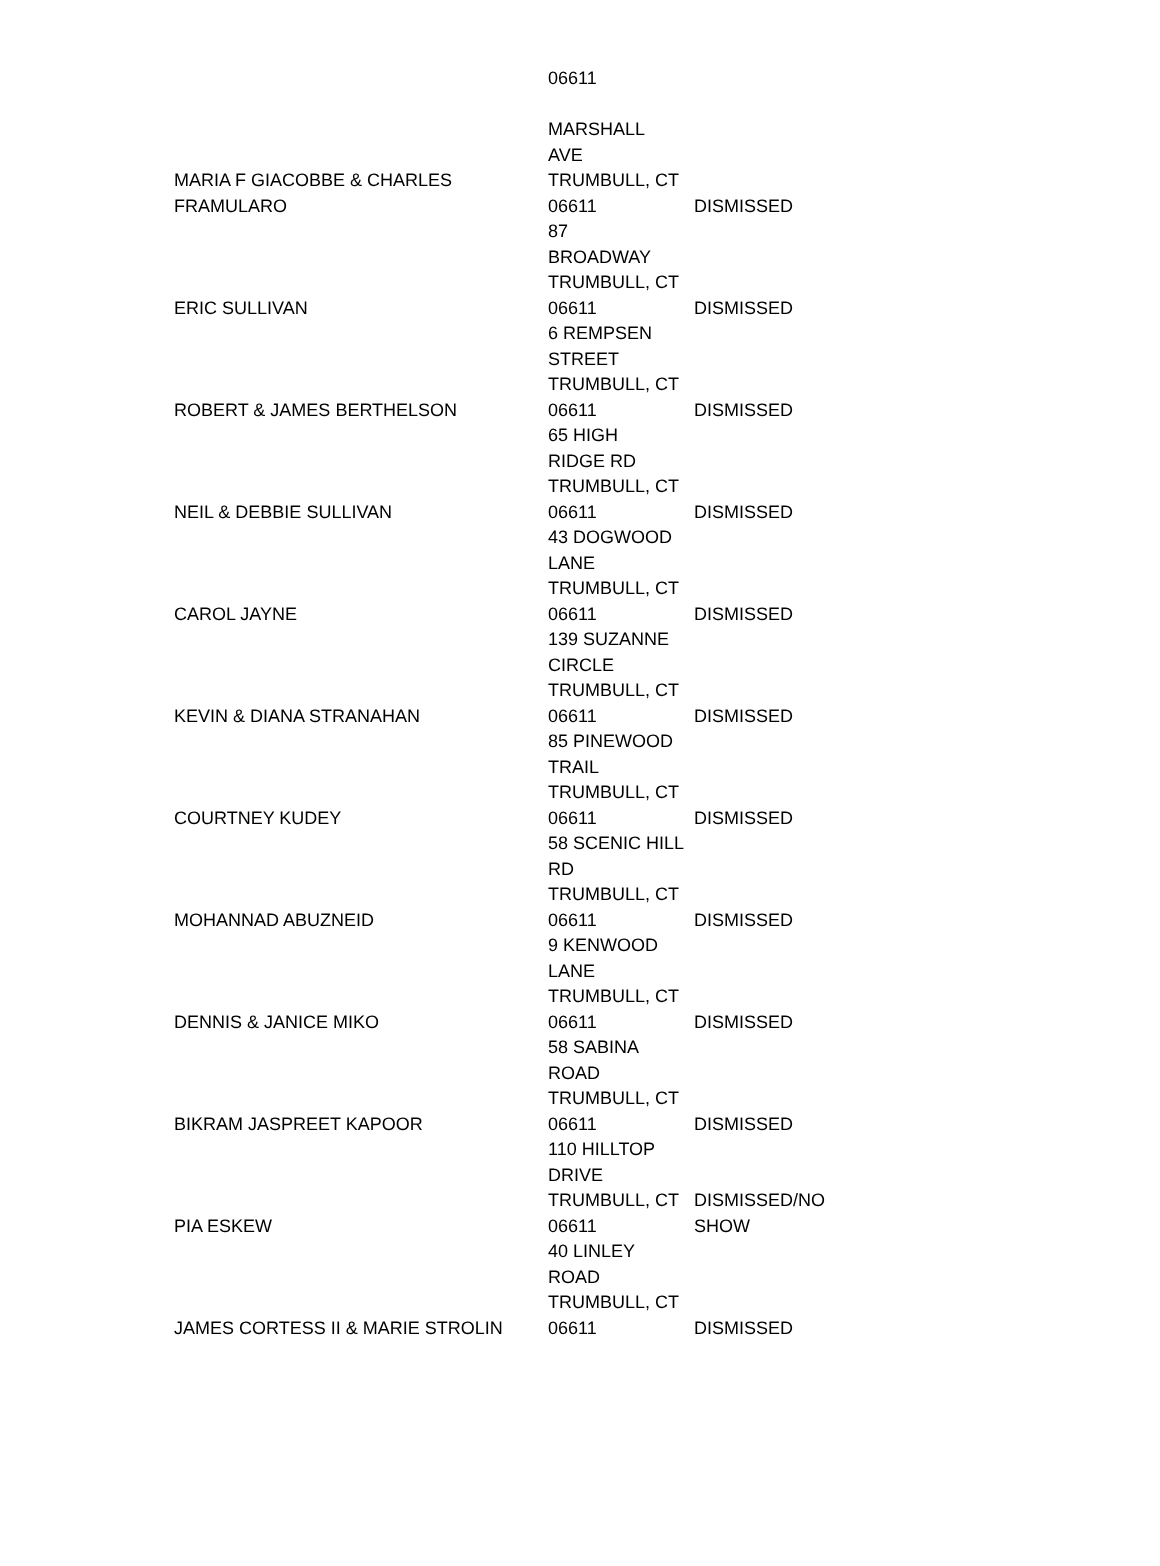| | 06611 | |
| MARIA F GIACOBBE & CHARLES FRAMULARO | MARSHALL AVE TRUMBULL, CT 06611 | DISMISSED |
| ERIC SULLIVAN | 87 BROADWAY TRUMBULL, CT 06611 | DISMISSED |
| ROBERT & JAMES BERTHELSON | 6 REMPSEN STREET TRUMBULL, CT 06611 | DISMISSED |
| NEIL & DEBBIE SULLIVAN | 65 HIGH RIDGE RD TRUMBULL, CT 06611 | DISMISSED |
| CAROL JAYNE | 43 DOGWOOD LANE TRUMBULL, CT 06611 | DISMISSED |
| KEVIN & DIANA STRANAHAN | 139 SUZANNE CIRCLE TRUMBULL, CT 06611 | DISMISSED |
| COURTNEY KUDEY | 85 PINEWOOD TRAIL TRUMBULL, CT 06611 | DISMISSED |
| MOHANNAD ABUZNEID | 58 SCENIC HILL RD TRUMBULL, CT 06611 | DISMISSED |
| DENNIS & JANICE MIKO | 9 KENWOOD LANE TRUMBULL, CT 06611 | DISMISSED |
| BIKRAM JASPREET KAPOOR | 58 SABINA ROAD TRUMBULL, CT 06611 | DISMISSED |
| PIA ESKEW | 110 HILLTOP DRIVE TRUMBULL, CT 06611 | DISMISSED/NO SHOW |
| JAMES CORTESS II & MARIE STROLIN | 40 LINLEY ROAD TRUMBULL, CT 06611 | DISMISSED |